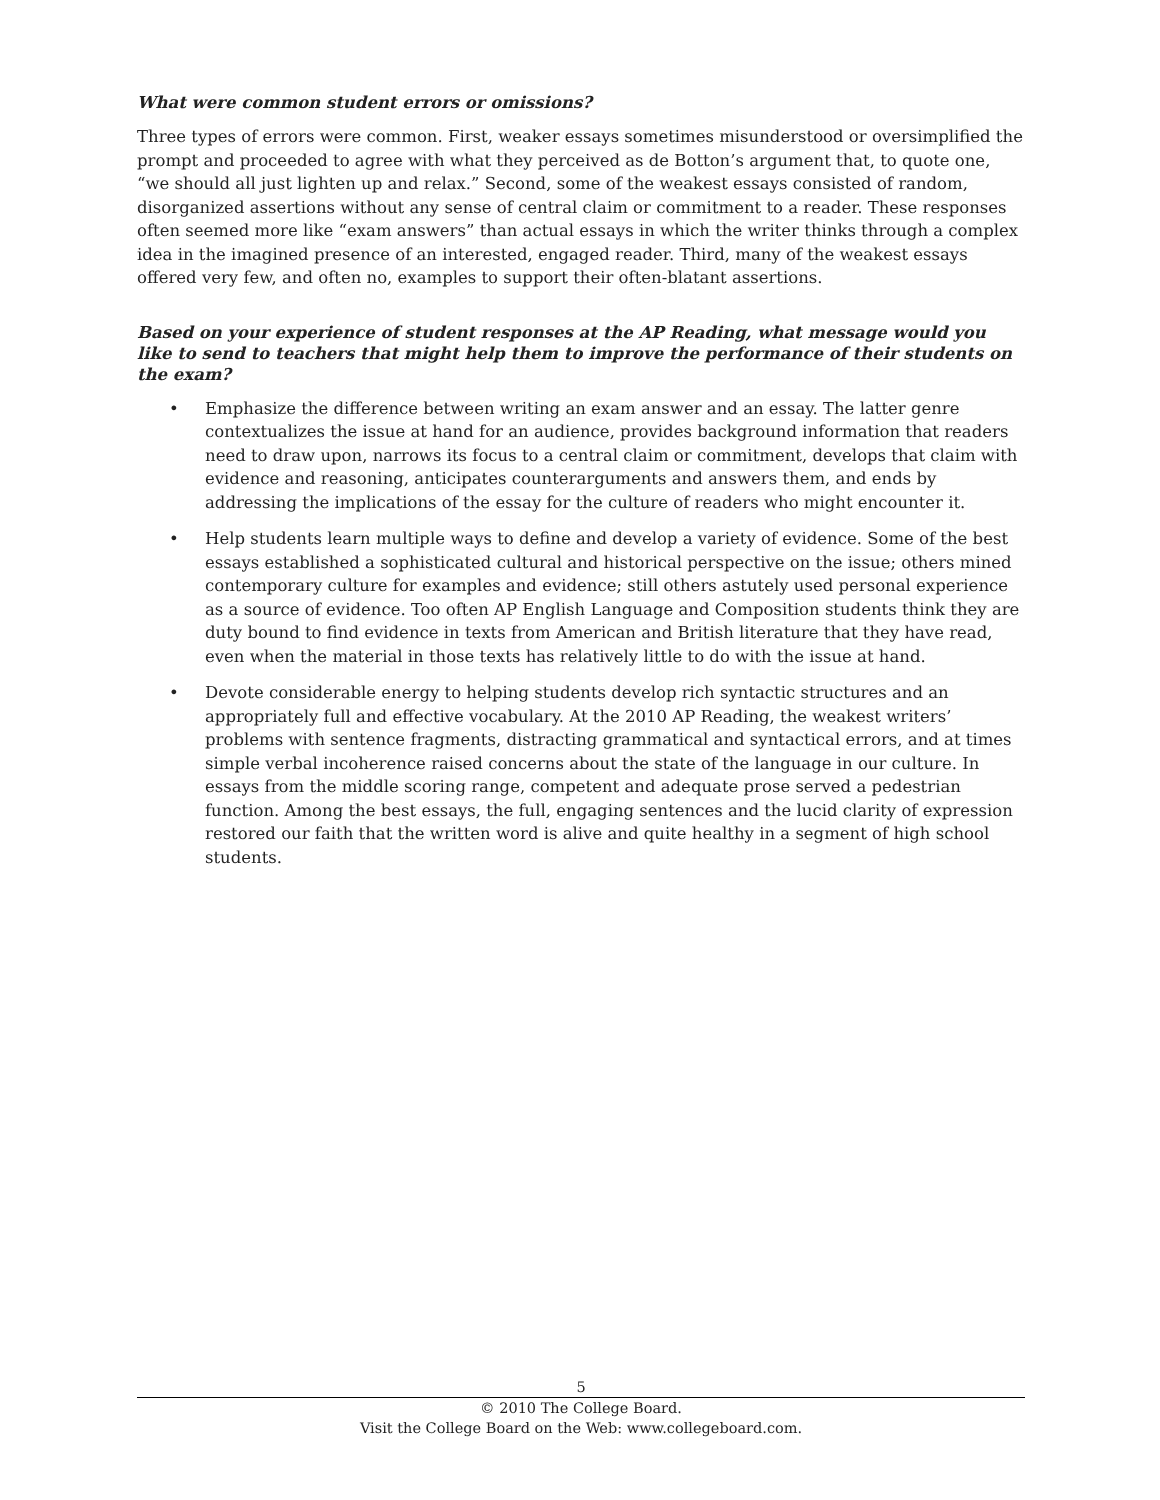What were common student errors or omissions?
Three types of errors were common. First, weaker essays sometimes misunderstood or oversimplified the prompt and proceeded to agree with what they perceived as de Botton’s argument that, to quote one, “we should all just lighten up and relax.” Second, some of the weakest essays consisted of random, disorganized assertions without any sense of central claim or commitment to a reader. These responses often seemed more like “exam answers” than actual essays in which the writer thinks through a complex idea in the imagined presence of an interested, engaged reader. Third, many of the weakest essays offered very few, and often no, examples to support their often-blatant assertions.
Based on your experience of student responses at the AP Reading, what message would you like to send to teachers that might help them to improve the performance of their students on the exam?
• Emphasize the difference between writing an exam answer and an essay. The latter genre contextualizes the issue at hand for an audience, provides background information that readers need to draw upon, narrows its focus to a central claim or commitment, develops that claim with evidence and reasoning, anticipates counterarguments and answers them, and ends by addressing the implications of the essay for the culture of readers who might encounter it.
• Help students learn multiple ways to define and develop a variety of evidence. Some of the best essays established a sophisticated cultural and historical perspective on the issue; others mined contemporary culture for examples and evidence; still others astutely used personal experience as a source of evidence. Too often AP English Language and Composition students think they are duty bound to find evidence in texts from American and British literature that they have read, even when the material in those texts has relatively little to do with the issue at hand.
• Devote considerable energy to helping students develop rich syntactic structures and an appropriately full and effective vocabulary. At the 2010 AP Reading, the weakest writers’ problems with sentence fragments, distracting grammatical and syntactical errors, and at times simple verbal incoherence raised concerns about the state of the language in our culture. In essays from the middle scoring range, competent and adequate prose served a pedestrian function. Among the best essays, the full, engaging sentences and the lucid clarity of expression restored our faith that the written word is alive and quite healthy in a segment of high school students.
5
© 2010 The College Board.
Visit the College Board on the Web: www.collegeboard.com.